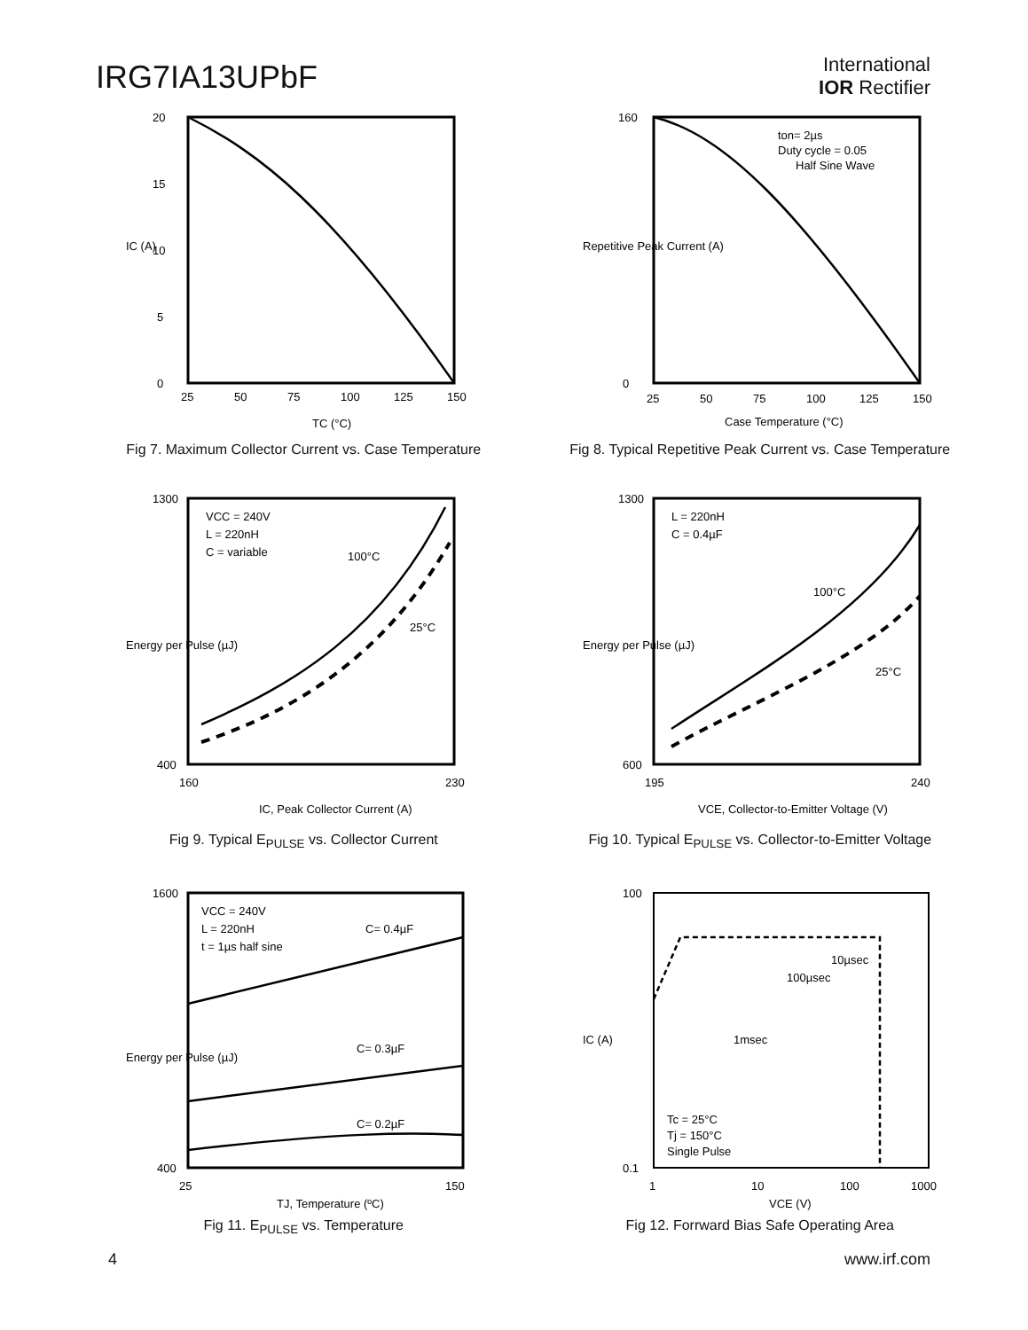IRG7IA13UPbF
International
IOR Rectifier
20
15
10
5
0
25
50
75
100
125
150
IC (A)
TC (°C)
Fig 7. Maximum Collector Current vs. Case Temperature
ton= 2µs
Duty cycle = 0.05
Half Sine Wave
160
0
25
50
75
100
125
150
Repetitive Peak Current (A)
Case Temperature (°C)
Fig 8. Typical Repetitive Peak Current vs. Case Temperature
VCC = 240V
L = 220nH
C = variable
100°C
25°C
1300
400
160
230
Energy per Pulse (µJ)
IC, Peak Collector Current (A)
Fig 9. Typical E<sub>PULSE</sub> vs. Collector Current
L = 220nH
C = 0.4µF
100°C
25°C
1300
600
195
240
Energy per Pulse (µJ)
VCE, Collector-to-Emitter Voltage (V)
Fig 10. Typical E<sub>PULSE</sub> vs. Collector-to-Emitter Voltage
VCC = 240V
L = 220nH
t = 1µs half sine
C= 0.4µF
C= 0.3µF
C= 0.2µF
1600
400
25
150
Energy per Pulse (µJ)
TJ, Temperature (ºC)
Fig 11. E<sub>PULSE</sub> vs. Temperature
10µsec
100µsec
1msec
Tc = 25°C
Tj = 150°C
Single Pulse
100
0.1
1
10
100
1000
IC (A)
VCE (V)
Fig 12. Forrward Bias Safe Operating Area
4 www.irf.com